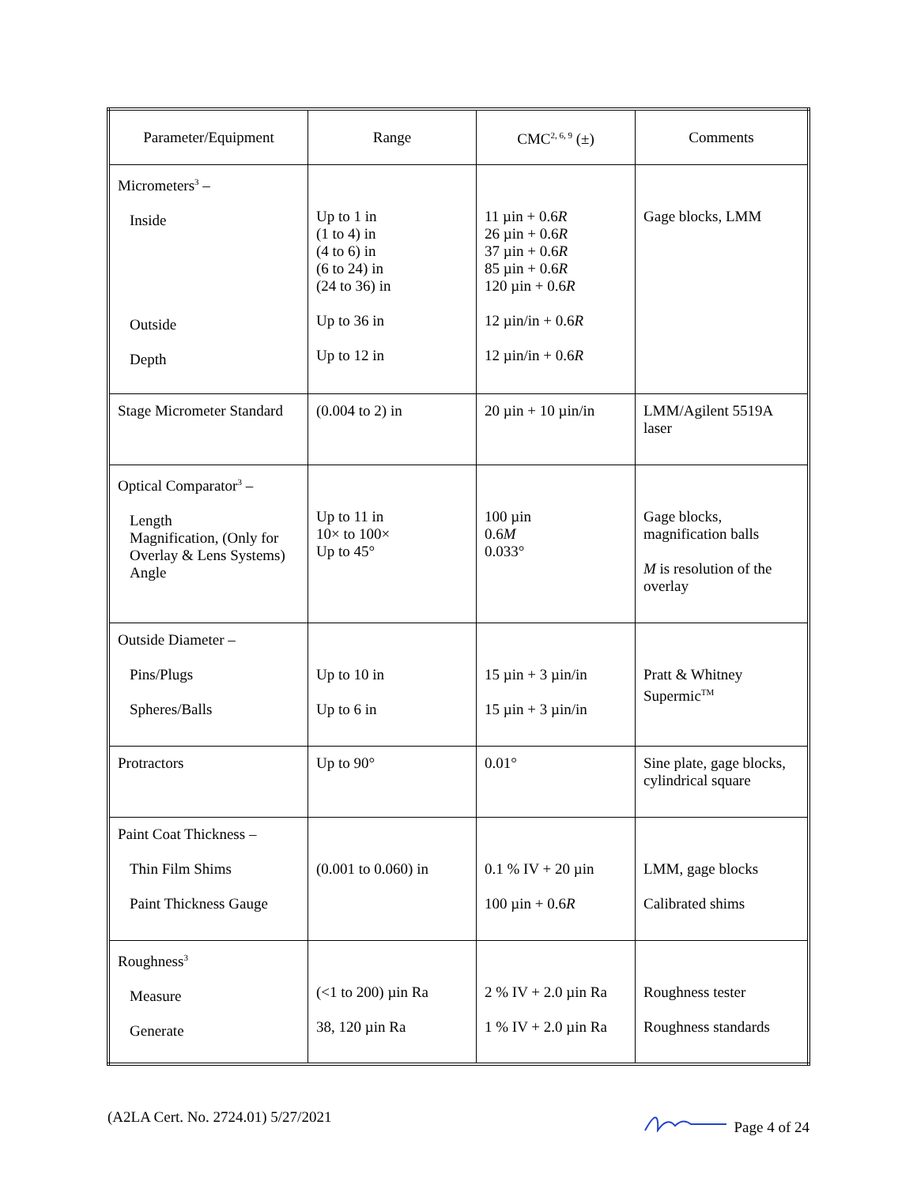| Parameter/Equipment | Range | CMC<sup>2, 6, 9</sup> (±) | Comments |
| --- | --- | --- | --- |
| Micrometers<sup>3</sup> – Inside Outside Depth | Up to 1 in (1 to 4) in (4 to 6) in (6 to 24) in (24 to 36) in Up to 36 in Up to 12 in | 11 µin + 0.6 R 26 µin + 0.6 R 37 µin + 0.6 R 85 µin + 0.6 R 120 µin + 0.6 R 12 µin/in + 0.6 R 12 µin/in + 0.6 R | Gage blocks, LMM |
| Stage Micrometer Standard | (0.004 to 2) in | 20 µin + 10 µin/in | LMM/Agilent 5519A laser |
| Optical Comparator<sup>3</sup> – Length Magnification, (Only for Overlay & Lens Systems) Angle | Up to 11 in 10× to 100× Up to 45° | 100 µin 0.6 M 0.033° | Gage blocks, magnification balls M is resolution of the overlay |
| Outside Diameter – Pins/Plugs Spheres/Balls | Up to 10 in Up to 6 in | 15 µin + 3 µin/in 15 µin + 3 µin/in | Pratt & Whitney Supermic<sup>TM</sup> |
| Protractors | Up to 90° | 0.01° | Sine plate, gage blocks, cylindrical square |
| Paint Coat Thickness – Thin Film Shims Paint Thickness Gauge | (0.001 to 0.060) in | 0.1 % IV + 20 µin 100 µin + 0.6 R | LMM, gage blocks Calibrated shims |
| Roughness<sup>3</sup> Measure Generate | (<1 to 200) µin Ra 38, 120 µin Ra | 2 % IV + 2.0 µin Ra 1 % IV + 2.0 µin Ra | Roughness tester Roughness standards |
(A2LA Cert. No. 2724.01) 5/27/2021 Page 4 of 24